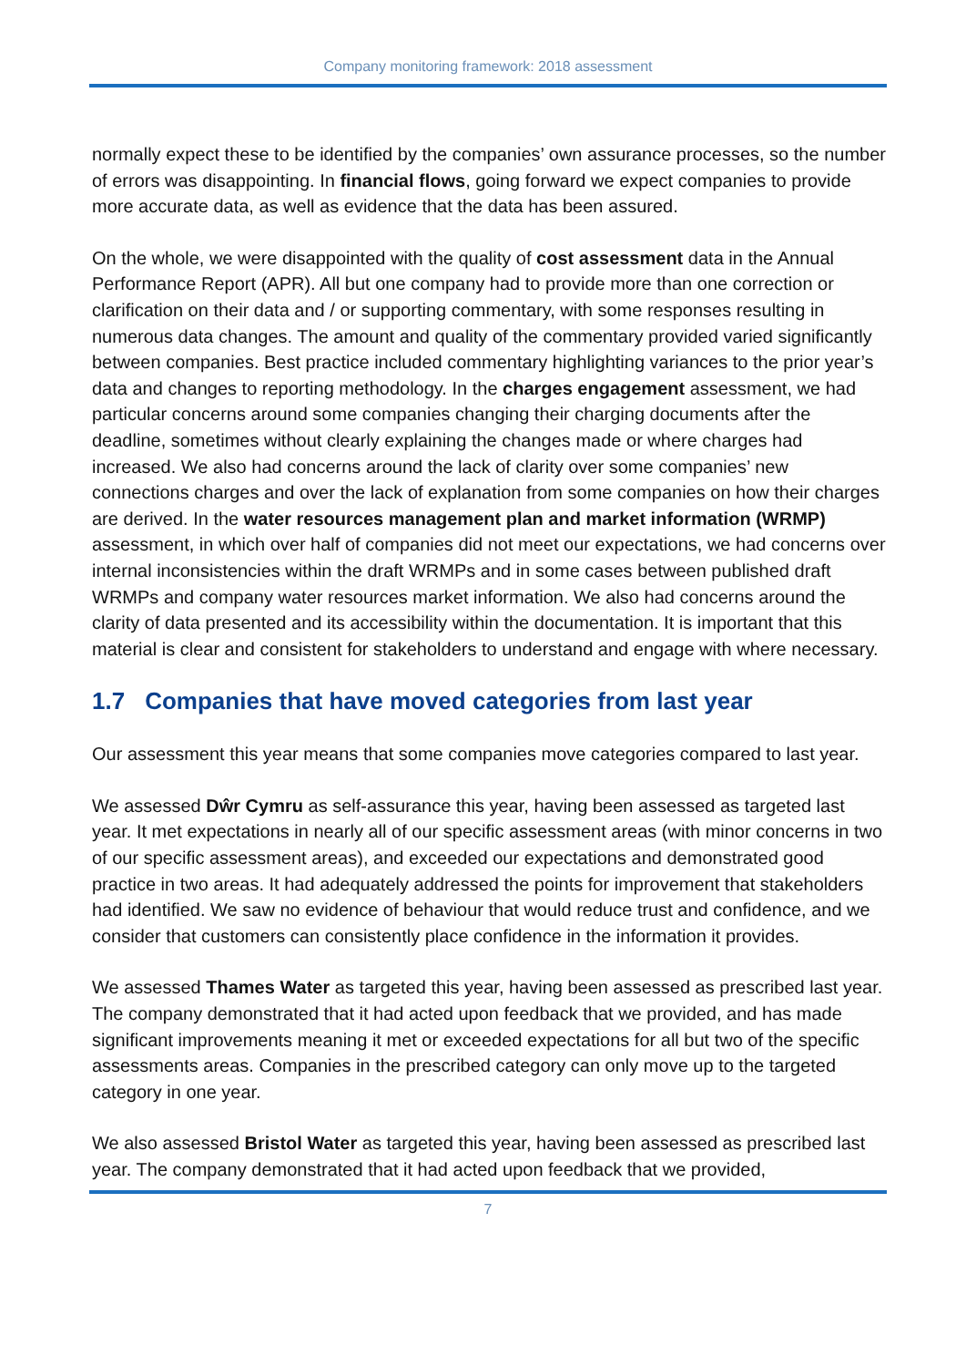Company monitoring framework: 2018 assessment
normally expect these to be identified by the companies’ own assurance processes, so the number of errors was disappointing. In financial flows, going forward we expect companies to provide more accurate data, as well as evidence that the data has been assured.
On the whole, we were disappointed with the quality of cost assessment data in the Annual Performance Report (APR). All but one company had to provide more than one correction or clarification on their data and / or supporting commentary, with some responses resulting in numerous data changes. The amount and quality of the commentary provided varied significantly between companies. Best practice included commentary highlighting variances to the prior year’s data and changes to reporting methodology. In the charges engagement assessment, we had particular concerns around some companies changing their charging documents after the deadline, sometimes without clearly explaining the changes made or where charges had increased. We also had concerns around the lack of clarity over some companies’ new connections charges and over the lack of explanation from some companies on how their charges are derived. In the water resources management plan and market information (WRMP) assessment, in which over half of companies did not meet our expectations, we had concerns over internal inconsistencies within the draft WRMPs and in some cases between published draft WRMPs and company water resources market information. We also had concerns around the clarity of data presented and its accessibility within the documentation. It is important that this material is clear and consistent for stakeholders to understand and engage with where necessary.
1.7 Companies that have moved categories from last year
Our assessment this year means that some companies move categories compared to last year.
We assessed Dŵr Cymru as self-assurance this year, having been assessed as targeted last year. It met expectations in nearly all of our specific assessment areas (with minor concerns in two of our specific assessment areas), and exceeded our expectations and demonstrated good practice in two areas. It had adequately addressed the points for improvement that stakeholders had identified. We saw no evidence of behaviour that would reduce trust and confidence, and we consider that customers can consistently place confidence in the information it provides.
We assessed Thames Water as targeted this year, having been assessed as prescribed last year. The company demonstrated that it had acted upon feedback that we provided, and has made significant improvements meaning it met or exceeded expectations for all but two of the specific assessments areas. Companies in the prescribed category can only move up to the targeted category in one year.
We also assessed Bristol Water as targeted this year, having been assessed as prescribed last year. The company demonstrated that it had acted upon feedback that we provided,
7